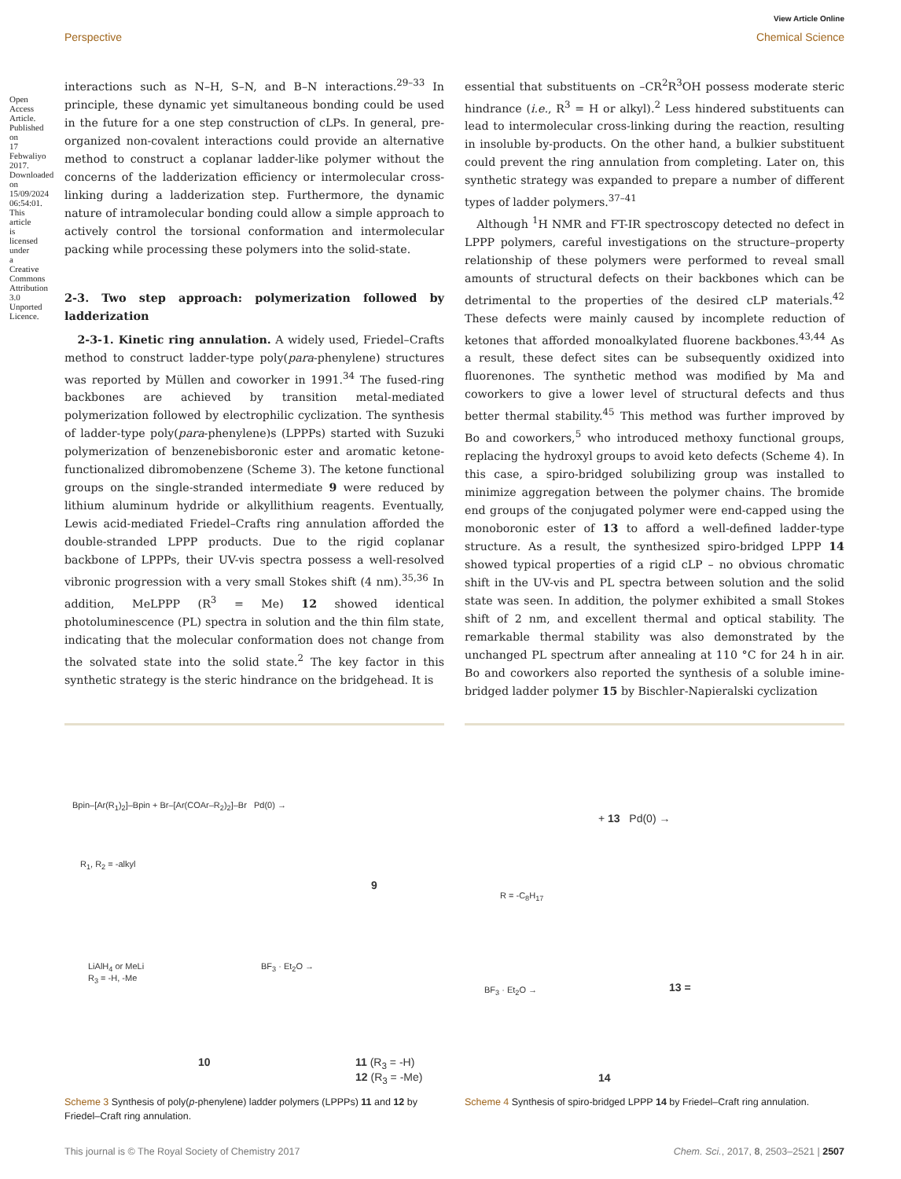View Article Online
Perspective Chemical Science
Open Access Article. Published on 17 Febwaliyo 2017. Downloaded on 15/09/2024 06:54:01. This article is licensed under a Creative Commons Attribution 3.0 Unported Licence.
interactions such as N–H, S–N, and B–N interactions.<sup>29–33</sup> In principle, these dynamic yet simultaneous bonding could be used in the future for a one step construction of cLPs. In general, pre-organized non-covalent interactions could provide an alternative method to construct a coplanar ladder-like polymer without the concerns of the ladderization efficiency or intermolecular cross-linking during a ladderization step. Furthermore, the dynamic nature of intramolecular bonding could allow a simple approach to actively control the torsional conformation and intermolecular packing while processing these polymers into the solid-state.
2-3. Two step approach: polymerization followed by ladderization
2-3-1. Kinetic ring annulation. A widely used, Friedel–Crafts method to construct ladder-type poly(para-phenylene) structures was reported by Müllen and coworker in 1991.<sup>34</sup> The fused-ring backbones are achieved by transition metal-mediated polymerization followed by electrophilic cyclization. The synthesis of ladder-type poly(para-phenylene)s (LPPPs) started with Suzuki polymerization of benzenebisboronic ester and aromatic ketone-functionalized dibromobenzene (Scheme 3). The ketone functional groups on the single-stranded intermediate 9 were reduced by lithium aluminum hydride or alkyllithium reagents. Eventually, Lewis acid-mediated Friedel–Crafts ring annulation afforded the double-stranded LPPP products. Due to the rigid coplanar backbone of LPPPs, their UV-vis spectra possess a well-resolved vibronic progression with a very small Stokes shift (4 nm).<sup>35,36</sup> In addition, MeLPPP (R<sup>3</sup> = Me) 12 showed identical photoluminescence (PL) spectra in solution and the thin film state, indicating that the molecular conformation does not change from the solvated state into the solid state.<sup>2</sup> The key factor in this synthetic strategy is the steric hindrance on the bridgehead. It is
essential that substituents on –CR<sup>2</sup>R<sup>3</sup>OH possess moderate steric hindrance (i.e., R<sup>3</sup> = H or alkyl).<sup>2</sup> Less hindered substituents can lead to intermolecular cross-linking during the reaction, resulting in insoluble by-products. On the other hand, a bulkier substituent could prevent the ring annulation from completing. Later on, this synthetic strategy was expanded to prepare a number of different types of ladder polymers.<sup>37–41</sup>
Although <sup>1</sup>H NMR and FT-IR spectroscopy detected no defect in LPPP polymers, careful investigations on the structure–property relationship of these polymers were performed to reveal small amounts of structural defects on their backbones which can be detrimental to the properties of the desired cLP materials.<sup>42</sup> These defects were mainly caused by incomplete reduction of ketones that afforded monoalkylated fluorene backbones.<sup>43,44</sup> As a result, these defect sites can be subsequently oxidized into fluorenones. The synthetic method was modified by Ma and coworkers to give a lower level of structural defects and thus better thermal stability.<sup>45</sup> This method was further improved by Bo and coworkers,<sup>5</sup> who introduced methoxy functional groups, replacing the hydroxyl groups to avoid keto defects (Scheme 4). In this case, a spiro-bridged solubilizing group was installed to minimize aggregation between the polymer chains. The bromide end groups of the conjugated polymer were end-capped using the monoboronic ester of 13 to afford a well-defined ladder-type structure. As a result, the synthesized spiro-bridged LPPP 14 showed typical properties of a rigid cLP – no obvious chromatic shift in the UV-vis and PL spectra between solution and the solid state was seen. In addition, the polymer exhibited a small Stokes shift of 2 nm, and excellent thermal and optical stability. The remarkable thermal stability was also demonstrated by the unchanged PL spectrum after annealing at 110 °C for 24 h in air. Bo and coworkers also reported the synthesis of a soluble imine-bridged ladder polymer 15 by Bischler-Napieralski cyclization
Bpin–[Ar(R<sub>1</sub>)<sub>2</sub>]–Bpin + Br–[Ar(COAr–R<sub>2</sub>)<sub>2</sub>]–Br Pd(0) →
R<sub>1</sub>, R<sub>2</sub> = -alkyl
9
LiAlH<sub>4</sub> or MeLi
R<sub>3</sub> = -H, -Me
BF<sub>3</sub> · Et<sub>2</sub>O →
10
11 (R<sub>3</sub> = -H)
12 (R<sub>3</sub> = -Me)
Scheme 3 Synthesis of poly(p-phenylene) ladder polymers (LPPPs) 11 and 12 by Friedel–Craft ring annulation.
+ 13 Pd(0) →
R = -C<sub>8</sub>H<sub>17</sub>
BF<sub>3</sub> · Et<sub>2</sub>O → 13 =
14
Scheme 4 Synthesis of spiro-bridged LPPP 14 by Friedel–Craft ring annulation.
This journal is © The Royal Society of Chemistry 2017 Chem. Sci., 2017, 8, 2503–2521 | 2507